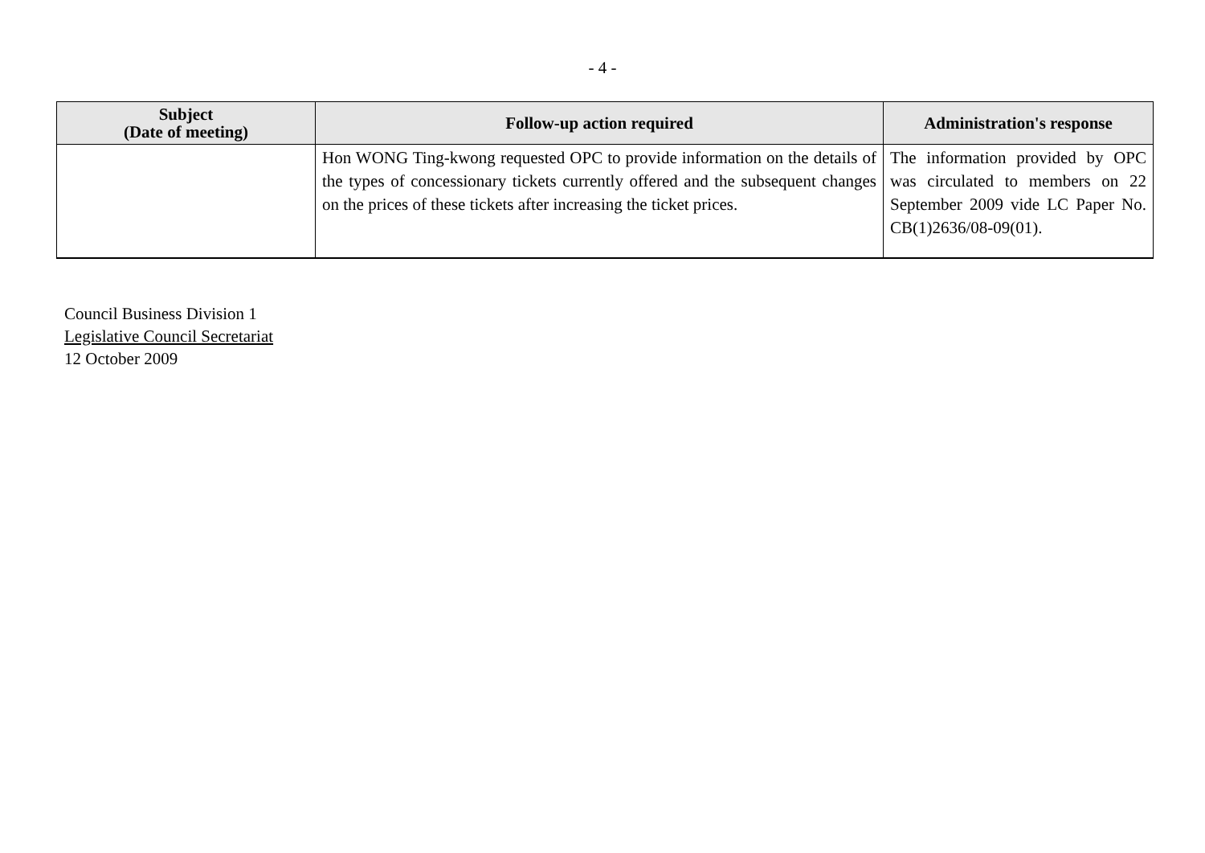- 4 -
| Subject (Date of meeting) | Follow-up action required | Administration's response |
| --- | --- | --- |
| | Hon WONG Ting-kwong requested OPC to provide information on the details of the types of concessionary tickets currently offered and the subsequent changes on the prices of these tickets after increasing the ticket prices. | The information provided by OPC was circulated to members on 22 September 2009 vide LC Paper No. CB(1)2636/08-09(01). |
Council Business Division 1
Legislative Council Secretariat
12 October 2009